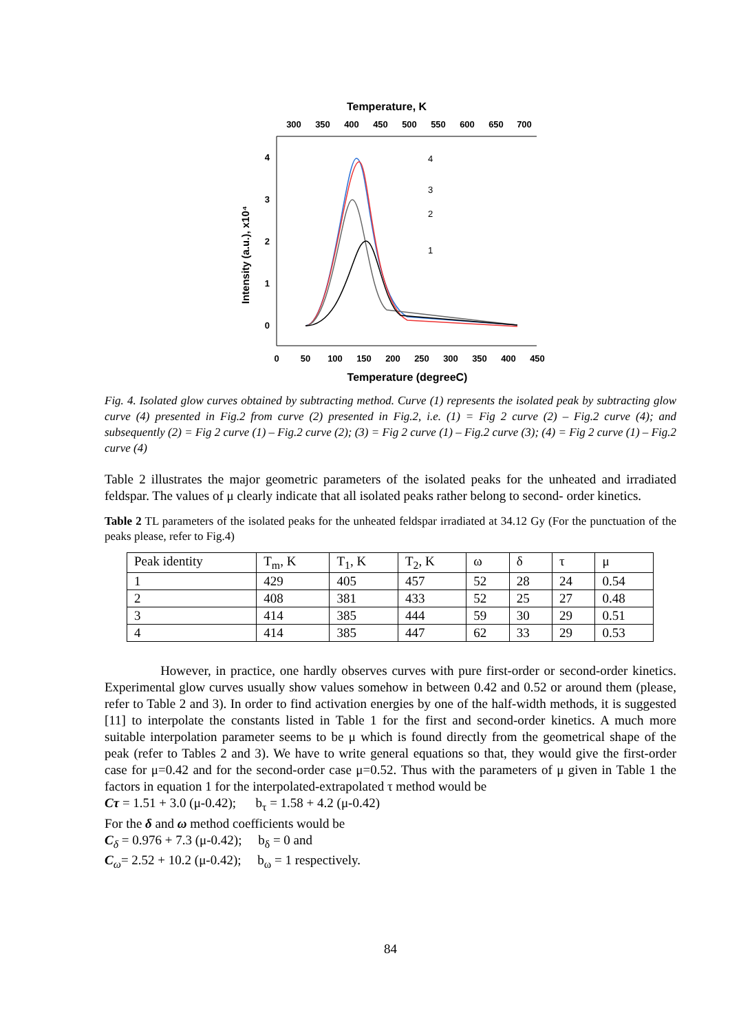Temperature, K
300
350
400
450
500
550
600
650
700
4
3
2
1
0
Intensity (a.u.), x10⁴
0
50
100
150
200
250
300
350
400
450
Temperature (degreeC)
4
3
2
1
Fig. 4. Isolated glow curves obtained by subtracting method. Curve (1) represents the isolated peak by subtracting glow curve (4) presented in Fig.2 from curve (2) presented in Fig.2, i.e. (1) = Fig 2 curve (2) – Fig.2 curve (4); and subsequently (2) = Fig 2 curve (1) – Fig.2 curve (2); (3) = Fig 2 curve (1) – Fig.2 curve (3); (4) = Fig 2 curve (1) – Fig.2 curve (4)
Table 2 illustrates the major geometric parameters of the isolated peaks for the unheated and irradiated feldspar. The values of μ clearly indicate that all isolated peaks rather belong to second- order kinetics.
Table 2 TL parameters of the isolated peaks for the unheated feldspar irradiated at 34.12 Gy (For the punctuation of the peaks please, refer to Fig.4)
| Peak identity | T<sub>m</sub>, K | T<sub>1</sub>, K | T<sub>2</sub>, K | ω | δ | τ | μ |
| 1 | 429 | 405 | 457 | 52 | 28 | 24 | 0.54 |
| 2 | 408 | 381 | 433 | 52 | 25 | 27 | 0.48 |
| 3 | 414 | 385 | 444 | 59 | 30 | 29 | 0.51 |
| 4 | 414 | 385 | 447 | 62 | 33 | 29 | 0.53 |
However, in practice, one hardly observes curves with pure first-order or second-order kinetics. Experimental glow curves usually show values somehow in between 0.42 and 0.52 or around them (please, refer to Table 2 and 3). In order to find activation energies by one of the half-width methods, it is suggested [11] to interpolate the constants listed in Table 1 for the first and second-order kinetics. A much more suitable interpolation parameter seems to be μ which is found directly from the geometrical shape of the peak (refer to Tables 2 and 3). We have to write general equations so that, they would give the first-order case for μ=0.42 and for the second-order case μ=0.52. Thus with the parameters of μ given in Table 1 the factors in equation 1 for the interpolated-extrapolated τ method would be
Cτ = 1.51 + 3.0 (μ-0.42); b<sub>τ</sub> = 1.58 + 4.2 (μ-0.42)
For the δ and ω method coefficients would be
C<sub>δ</sub> = 0.976 + 7.3 (μ-0.42); b<sub>δ</sub> = 0 and
C<sub>ω</sub>= 2.52 + 10.2 (μ-0.42); b<sub>ω</sub> = 1 respectively.
84